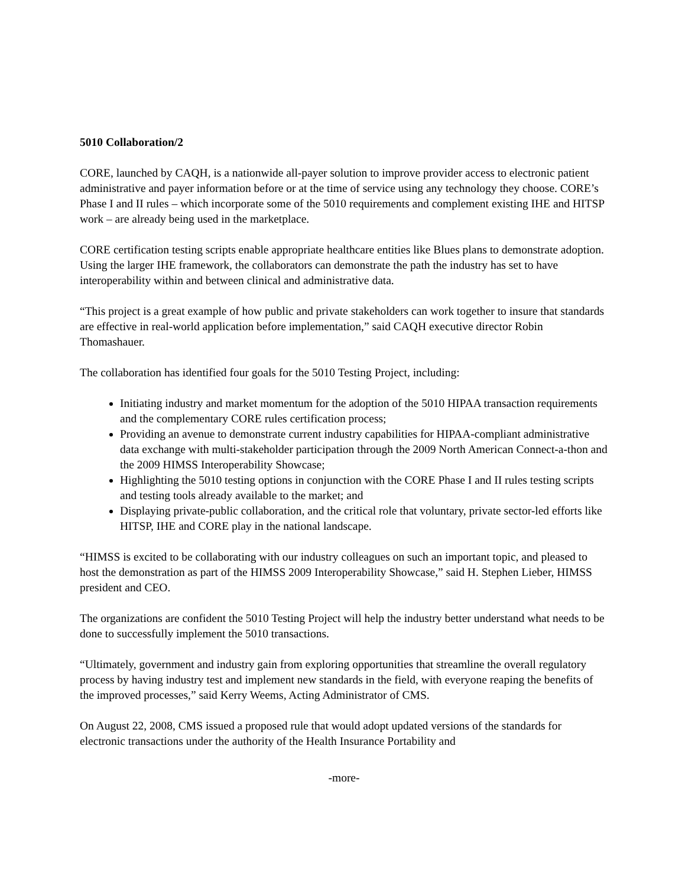5010 Collaboration/2
CORE, launched by CAQH, is a nationwide all-payer solution to improve provider access to electronic patient administrative and payer information before or at the time of service using any technology they choose. CORE’s Phase I and II rules – which incorporate some of the 5010 requirements and complement existing IHE and HITSP work – are already being used in the marketplace.
CORE certification testing scripts enable appropriate healthcare entities like Blues plans to demonstrate adoption. Using the larger IHE framework, the collaborators can demonstrate the path the industry has set to have interoperability within and between clinical and administrative data.
“This project is a great example of how public and private stakeholders can work together to insure that standards are effective in real-world application before implementation,” said CAQH executive director Robin Thomashauer.
The collaboration has identified four goals for the 5010 Testing Project, including:
Initiating industry and market momentum for the adoption of the 5010 HIPAA transaction requirements and the complementary CORE rules certification process;
Providing an avenue to demonstrate current industry capabilities for HIPAA-compliant administrative data exchange with multi-stakeholder participation through the 2009 North American Connect-a-thon and the 2009 HIMSS Interoperability Showcase;
Highlighting the 5010 testing options in conjunction with the CORE Phase I and II rules testing scripts and testing tools already available to the market; and
Displaying private-public collaboration, and the critical role that voluntary, private sector-led efforts like HITSP, IHE and CORE play in the national landscape.
“HIMSS is excited to be collaborating with our industry colleagues on such an important topic, and pleased to host the demonstration as part of the HIMSS 2009 Interoperability Showcase,” said H. Stephen Lieber, HIMSS president and CEO.
The organizations are confident the 5010 Testing Project will help the industry better understand what needs to be done to successfully implement the 5010 transactions.
“Ultimately, government and industry gain from exploring opportunities that streamline the overall regulatory process by having industry test and implement new standards in the field, with everyone reaping the benefits of the improved processes,” said Kerry Weems, Acting Administrator of CMS.
On August 22, 2008, CMS issued a proposed rule that would adopt updated versions of the standards for electronic transactions under the authority of the Health Insurance Portability and
-more-